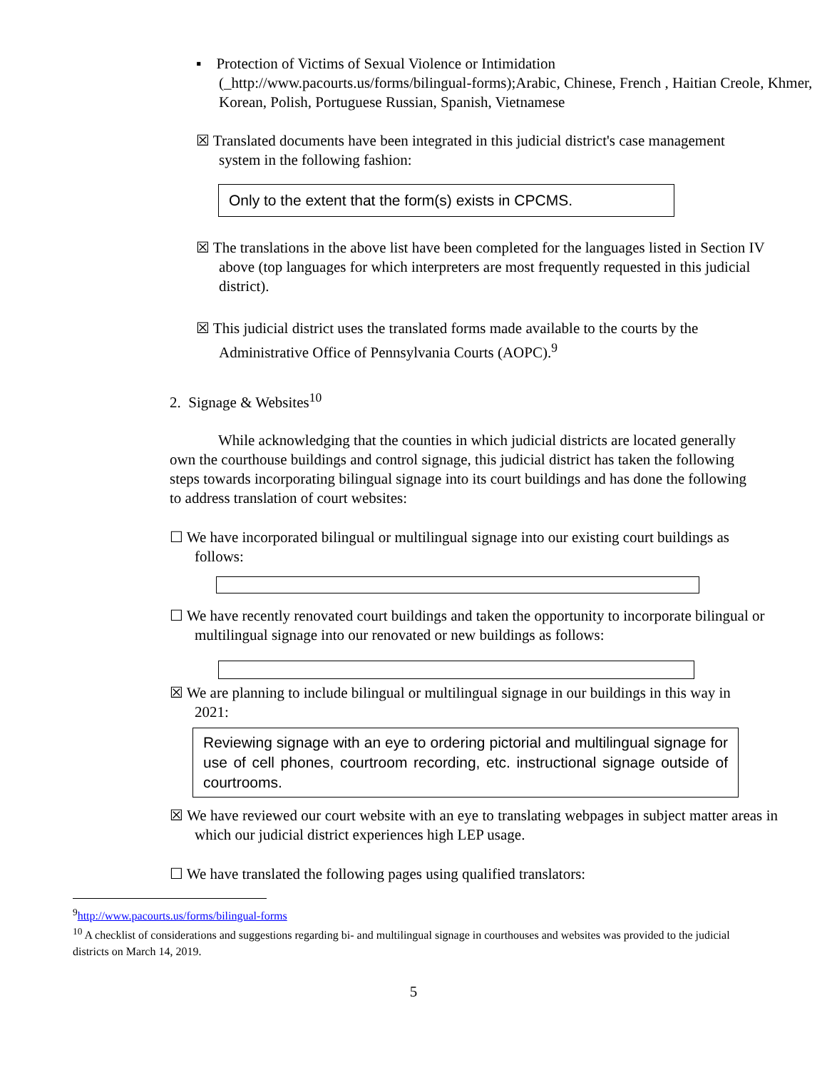▪ Protection of Victims of Sexual Violence or Intimidation
(_http://www.pacourts.us/forms/bilingual-forms);Arabic, Chinese, French , Haitian Creole, Khmer, Korean, Polish, Portuguese Russian, Spanish, Vietnamese
☒ Translated documents have been integrated in this judicial district's case management system in the following fashion:
Only to the extent that the form(s) exists in CPCMS.
☒ The translations in the above list have been completed for the languages listed in Section IV above (top languages for which interpreters are most frequently requested in this judicial district).
☒ This judicial district uses the translated forms made available to the courts by the Administrative Office of Pennsylvania Courts (AOPC).<sup>9</sup>
2. Signage & Websites<sup>10</sup>
While acknowledging that the counties in which judicial districts are located generally own the courthouse buildings and control signage, this judicial district has taken the following steps towards incorporating bilingual signage into its court buildings and has done the following to address translation of court websites:
☐ We have incorporated bilingual or multilingual signage into our existing court buildings as follows:
☐ We have recently renovated court buildings and taken the opportunity to incorporate bilingual or multilingual signage into our renovated or new buildings as follows:
☒ We are planning to include bilingual or multilingual signage in our buildings in this way in 2021:
Reviewing signage with an eye to ordering pictorial and multilingual signage for use of cell phones, courtroom recording, etc. instructional signage outside of courtrooms.
☒ We have reviewed our court website with an eye to translating webpages in subject matter areas in which our judicial district experiences high LEP usage.
☐ We have translated the following pages using qualified translators:
<sup>9</sup> http://www.pacourts.us/forms/bilingual-forms
<sup>10</sup> A checklist of considerations and suggestions regarding bi- and multilingual signage in courthouses and websites was provided to the judicial districts on March 14, 2019.
5